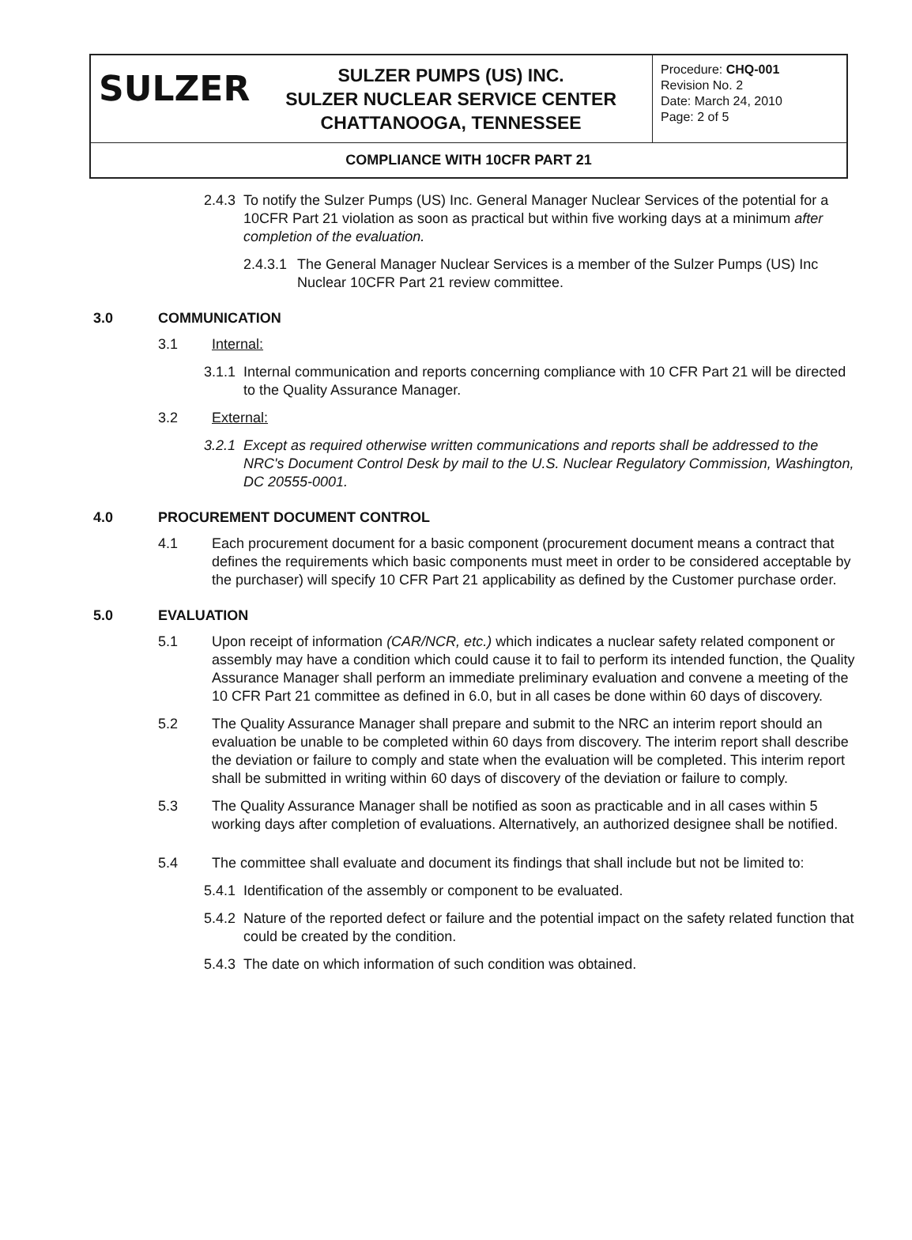| SULZER | SULZER PUMPS (US) INC. SULZER NUCLEAR SERVICE CENTER CHATTANOOGA, TENNESSEE | Procedure: CHQ-001 Revision No. 2 Date: March 24, 2010 Page: 2 of 5 |
| COMPLIANCE WITH 10CFR PART 21 | | |
2.4.3
To notify the Sulzer Pumps (US) Inc. General Manager Nuclear Services of the potential for a 10CFR Part 21 violation as soon as practical but within five working days at a minimum after completion of the evaluation.
2.4.3.1
The General Manager Nuclear Services is a member of the Sulzer Pumps (US) Inc Nuclear 10CFR Part 21 review committee.
3.0 COMMUNICATION
3.1 Internal:
3.1.1
Internal communication and reports concerning compliance with 10 CFR Part 21 will be directed to the Quality Assurance Manager.
3.2 External:
3.2.1
Except as required otherwise written communications and reports shall be addressed to the NRC's Document Control Desk by mail to the U.S. Nuclear Regulatory Commission, Washington, DC 20555-0001.
4.0 PROCUREMENT DOCUMENT CONTROL
4.1 Each procurement document for a basic component (procurement document means a contract that defines the requirements which basic components must meet in order to be considered acceptable by the purchaser) will specify 10 CFR Part 21 applicability as defined by the Customer purchase order.
5.0 EVALUATION
5.1 Upon receipt of information (CAR/NCR, etc.) which indicates a nuclear safety related component or assembly may have a condition which could cause it to fail to perform its intended function, the Quality Assurance Manager shall perform an immediate preliminary evaluation and convene a meeting of the 10 CFR Part 21 committee as defined in 6.0, but in all cases be done within 60 days of discovery.
5.2 The Quality Assurance Manager shall prepare and submit to the NRC an interim report should an evaluation be unable to be completed within 60 days from discovery. The interim report shall describe the deviation or failure to comply and state when the evaluation will be completed. This interim report shall be submitted in writing within 60 days of discovery of the deviation or failure to comply.
5.3 The Quality Assurance Manager shall be notified as soon as practicable and in all cases within 5 working days after completion of evaluations. Alternatively, an authorized designee shall be notified.
5.4 The committee shall evaluate and document its findings that shall include but not be limited to:
5.4.1
Identification of the assembly or component to be evaluated.
5.4.2
Nature of the reported defect or failure and the potential impact on the safety related function that could be created by the condition.
5.4.3
The date on which information of such condition was obtained.